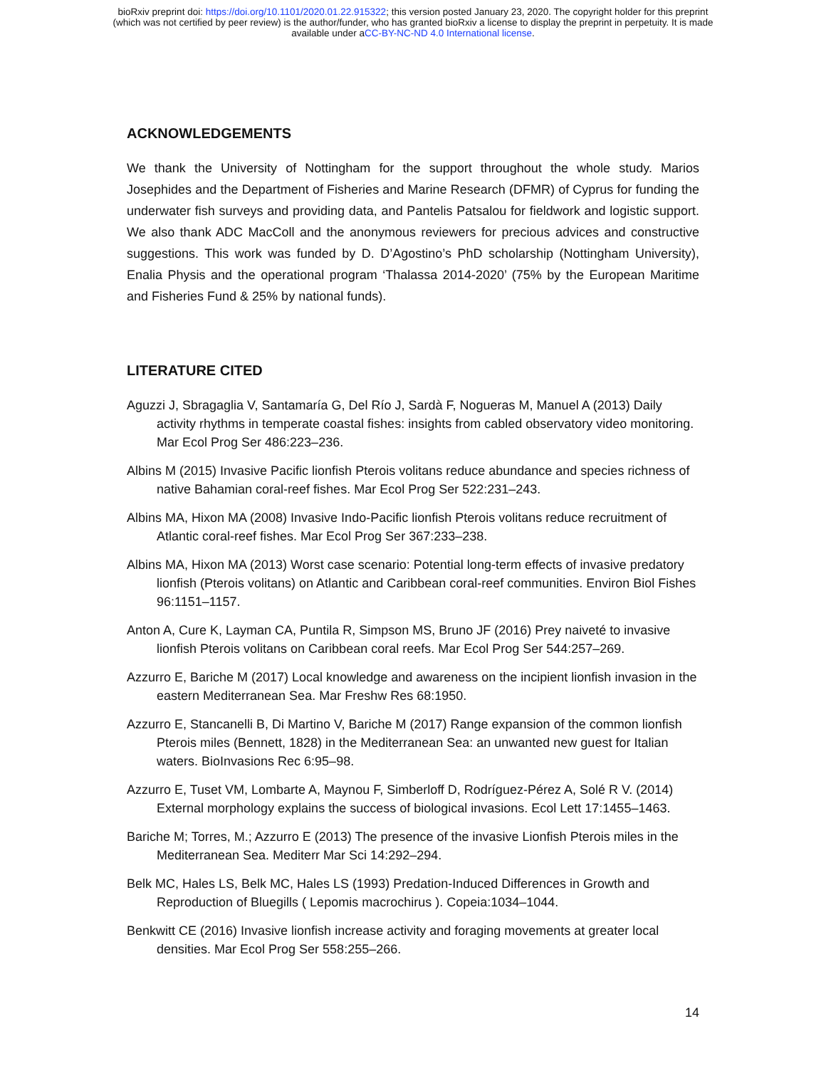bioRxiv preprint doi: https://doi.org/10.1101/2020.01.22.915322; this version posted January 23, 2020. The copyright holder for this preprint
(which was not certified by peer review) is the author/funder, who has granted bioRxiv a license to display the preprint in perpetuity. It is made
available under aCC-BY-NC-ND 4.0 International license.
ACKNOWLEDGEMENTS
We thank the University of Nottingham for the support throughout the whole study. Marios Josephides and the Department of Fisheries and Marine Research (DFMR) of Cyprus for funding the underwater fish surveys and providing data, and Pantelis Patsalou for fieldwork and logistic support. We also thank ADC MacColl and the anonymous reviewers for precious advices and constructive suggestions. This work was funded by D. D’Agostino’s PhD scholarship (Nottingham University), Enalia Physis and the operational program ‘Thalassa 2014-2020’ (75% by the European Maritime and Fisheries Fund & 25% by national funds).
LITERATURE CITED
Aguzzi J, Sbragaglia V, Santamaría G, Del Río J, Sardà F, Nogueras M, Manuel A (2013) Daily activity rhythms in temperate coastal fishes: insights from cabled observatory video monitoring. Mar Ecol Prog Ser 486:223–236.
Albins M (2015) Invasive Pacific lionfish Pterois volitans reduce abundance and species richness of native Bahamian coral-reef fishes. Mar Ecol Prog Ser 522:231–243.
Albins MA, Hixon MA (2008) Invasive Indo-Pacific lionfish Pterois volitans reduce recruitment of Atlantic coral-reef fishes. Mar Ecol Prog Ser 367:233–238.
Albins MA, Hixon MA (2013) Worst case scenario: Potential long-term effects of invasive predatory lionfish (Pterois volitans) on Atlantic and Caribbean coral-reef communities. Environ Biol Fishes 96:1151–1157.
Anton A, Cure K, Layman CA, Puntila R, Simpson MS, Bruno JF (2016) Prey naiveté to invasive lionfish Pterois volitans on Caribbean coral reefs. Mar Ecol Prog Ser 544:257–269.
Azzurro E, Bariche M (2017) Local knowledge and awareness on the incipient lionfish invasion in the eastern Mediterranean Sea. Mar Freshw Res 68:1950.
Azzurro E, Stancanelli B, Di Martino V, Bariche M (2017) Range expansion of the common lionfish Pterois miles (Bennett, 1828) in the Mediterranean Sea: an unwanted new guest for Italian waters. BioInvasions Rec 6:95–98.
Azzurro E, Tuset VM, Lombarte A, Maynou F, Simberloff D, Rodríguez-Pérez A, Solé R V. (2014) External morphology explains the success of biological invasions. Ecol Lett 17:1455–1463.
Bariche M; Torres, M.; Azzurro E (2013) The presence of the invasive Lionfish Pterois miles in the Mediterranean Sea. Mediterr Mar Sci 14:292–294.
Belk MC, Hales LS, Belk MC, Hales LS (1993) Predation-Induced Differences in Growth and Reproduction of Bluegills ( Lepomis macrochirus ). Copeia:1034–1044.
Benkwitt CE (2016) Invasive lionfish increase activity and foraging movements at greater local densities. Mar Ecol Prog Ser 558:255–266.
14